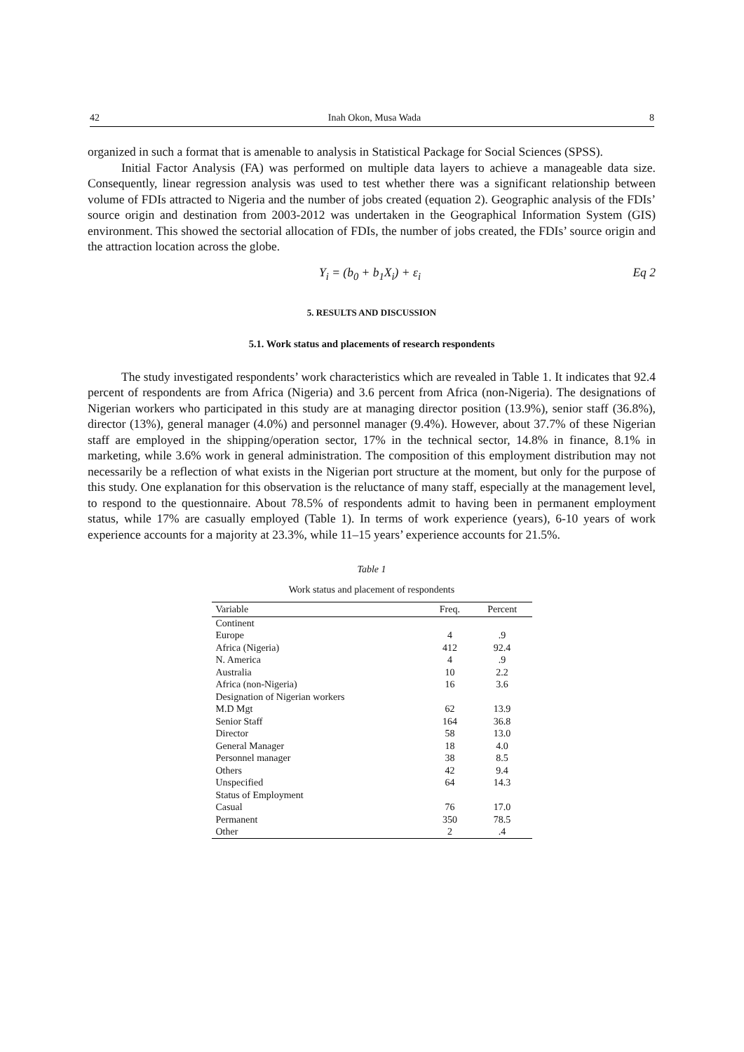42 Inah Okon, Musa Wada 8
organized in such a format that is amenable to analysis in Statistical Package for Social Sciences (SPSS).
Initial Factor Analysis (FA) was performed on multiple data layers to achieve a manageable data size. Consequently, linear regression analysis was used to test whether there was a significant relationship between volume of FDIs attracted to Nigeria and the number of jobs created (equation 2). Geographic analysis of the FDIs’ source origin and destination from 2003-2012 was undertaken in the Geographical Information System (GIS) environment. This showed the sectorial allocation of FDIs, the number of jobs created, the FDIs’ source origin and the attraction location across the globe.
Y<sub>i</sub> = (b<sub>0</sub> + b<sub>1</sub>X<sub>i</sub>) + ε<sub>i</sub> Eq 2
5. RESULTS AND DISCUSSION
5.1. Work status and placements of research respondents
The study investigated respondents’ work characteristics which are revealed in Table 1. It indicates that 92.4 percent of respondents are from Africa (Nigeria) and 3.6 percent from Africa (non-Nigeria). The designations of Nigerian workers who participated in this study are at managing director position (13.9%), senior staff (36.8%), director (13%), general manager (4.0%) and personnel manager (9.4%). However, about 37.7% of these Nigerian staff are employed in the shipping/operation sector, 17% in the technical sector, 14.8% in finance, 8.1% in marketing, while 3.6% work in general administration. The composition of this employment distribution may not necessarily be a reflection of what exists in the Nigerian port structure at the moment, but only for the purpose of this study. One explanation for this observation is the reluctance of many staff, especially at the management level, to respond to the questionnaire. About 78.5% of respondents admit to having been in permanent employment status, while 17% are casually employed (Table 1). In terms of work experience (years), 6-10 years of work experience accounts for a majority at 23.3%, while 11–15 years’ experience accounts for 21.5%.
Table 1
Work status and placement of respondents
| Variable | Freq. | Percent |
| --- | --- | --- |
| Continent | | |
| Europe | 4 | .9 |
| Africa (Nigeria) | 412 | 92.4 |
| N. America | 4 | .9 |
| Australia | 10 | 2.2 |
| Africa (non-Nigeria) | 16 | 3.6 |
| Designation of Nigerian workers | | |
| M.D Mgt | 62 | 13.9 |
| Senior Staff | 164 | 36.8 |
| Director | 58 | 13.0 |
| General Manager | 18 | 4.0 |
| Personnel manager | 38 | 8.5 |
| Others | 42 | 9.4 |
| Unspecified | 64 | 14.3 |
| Status of Employment | | |
| Casual | 76 | 17.0 |
| Permanent | 350 | 78.5 |
| Other | 2 | .4 |